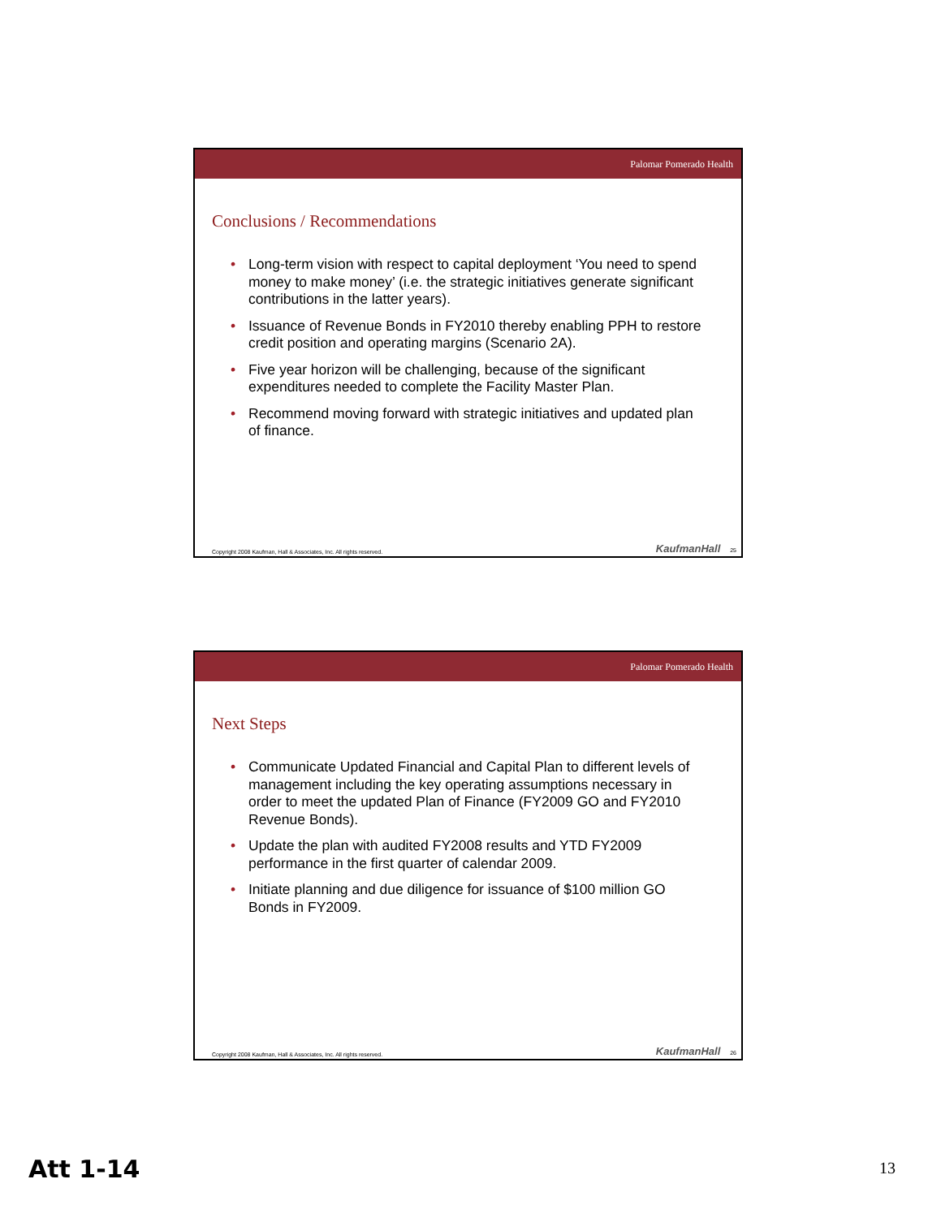Palomar Pomerado Health
Conclusions / Recommendations
• Long-term vision with respect to capital deployment ‘You need to spend money to make money’ (i.e. the strategic initiatives generate significant contributions in the latter years).
• Issuance of Revenue Bonds in FY2010 thereby enabling PPH to restore credit position and operating margins (Scenario 2A).
• Five year horizon will be challenging, because of the significant expenditures needed to complete the Facility Master Plan.
• Recommend moving forward with strategic initiatives and updated plan of finance.
Copyright 2008 Kaufman, Hall & Associates, Inc. All rights reserved.
KaufmanHall 25
Palomar Pomerado Health
Next Steps
• Communicate Updated Financial and Capital Plan to different levels of management including the key operating assumptions necessary in order to meet the updated Plan of Finance (FY2009 GO and FY2010 Revenue Bonds).
• Update the plan with audited FY2008 results and YTD FY2009 performance in the first quarter of calendar 2009.
• Initiate planning and due diligence for issuance of $100 million GO Bonds in FY2009.
Copyright 2008 Kaufman, Hall & Associates, Inc. All rights reserved.
KaufmanHall 26
Att 1-14 13